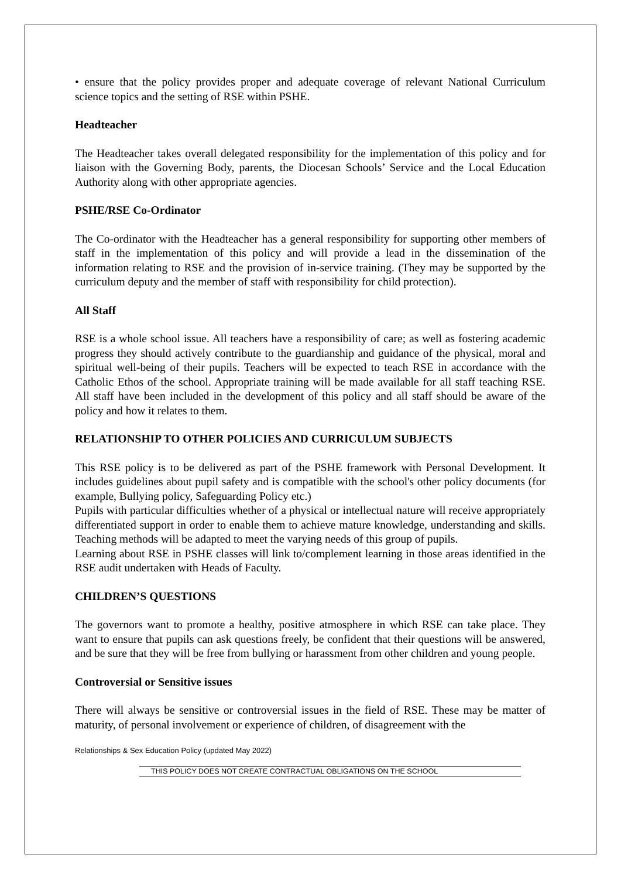• ensure that the policy provides proper and adequate coverage of relevant National Curriculum science topics and the setting of RSE within PSHE.
Headteacher
The Headteacher takes overall delegated responsibility for the implementation of this policy and for liaison with the Governing Body, parents, the Diocesan Schools’ Service and the Local Education Authority along with other appropriate agencies.
PSHE/RSE Co-Ordinator
The Co-ordinator with the Headteacher has a general responsibility for supporting other members of staff in the implementation of this policy and will provide a lead in the dissemination of the information relating to RSE and the provision of in-service training. (They may be supported by the curriculum deputy and the member of staff with responsibility for child protection).
All Staff
RSE is a whole school issue. All teachers have a responsibility of care; as well as fostering academic progress they should actively contribute to the guardianship and guidance of the physical, moral and spiritual well-being of their pupils. Teachers will be expected to teach RSE in accordance with the Catholic Ethos of the school. Appropriate training will be made available for all staff teaching RSE. All staff have been included in the development of this policy and all staff should be aware of the policy and how it relates to them.
RELATIONSHIP TO OTHER POLICIES AND CURRICULUM SUBJECTS
This RSE policy is to be delivered as part of the PSHE framework with Personal Development. It includes guidelines about pupil safety and is compatible with the school's other policy documents (for example, Bullying policy, Safeguarding Policy etc.)
Pupils with particular difficulties whether of a physical or intellectual nature will receive appropriately differentiated support in order to enable them to achieve mature knowledge, understanding and skills. Teaching methods will be adapted to meet the varying needs of this group of pupils.
Learning about RSE in PSHE classes will link to/complement learning in those areas identified in the RSE audit undertaken with Heads of Faculty.
CHILDREN’S QUESTIONS
The governors want to promote a healthy, positive atmosphere in which RSE can take place. They want to ensure that pupils can ask questions freely, be confident that their questions will be answered, and be sure that they will be free from bullying or harassment from other children and young people.
Controversial or Sensitive issues
There will always be sensitive or controversial issues in the field of RSE. These may be matter of maturity, of personal involvement or experience of children, of disagreement with the
Relationships & Sex Education Policy (updated May 2022)
THIS POLICY DOES NOT CREATE CONTRACTUAL OBLIGATIONS ON THE SCHOOL